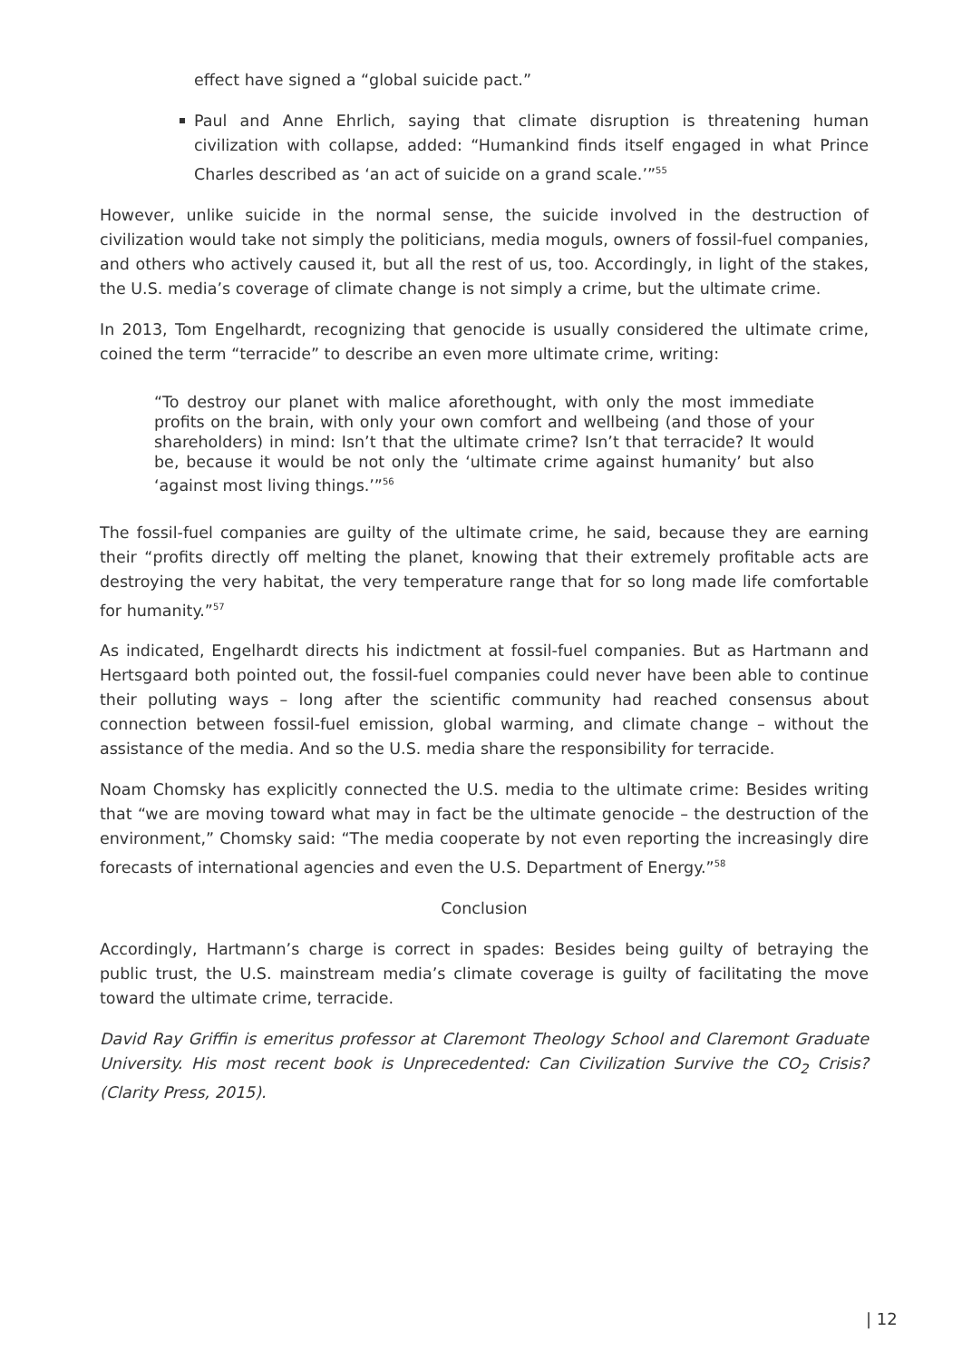effect have signed a “global suicide pact.”
Paul and Anne Ehrlich, saying that climate disruption is threatening human civilization with collapse, added: “Humankind finds itself engaged in what Prince Charles described as ‘an act of suicide on a grand scale.’”<sup>55</sup>
However, unlike suicide in the normal sense, the suicide involved in the destruction of civilization would take not simply the politicians, media moguls, owners of fossil-fuel companies, and others who actively caused it, but all the rest of us, too. Accordingly, in light of the stakes, the U.S. media’s coverage of climate change is not simply a crime, but the ultimate crime.
In 2013, Tom Engelhardt, recognizing that genocide is usually considered the ultimate crime, coined the term “terracide” to describe an even more ultimate crime, writing:
“To destroy our planet with malice aforethought, with only the most immediate profits on the brain, with only your own comfort and wellbeing (and those of your shareholders) in mind: Isn’t that the ultimate crime? Isn’t that terracide? It would be, because it would be not only the ‘ultimate crime against humanity’ but also ‘against most living things.’”<sup>56</sup>
The fossil-fuel companies are guilty of the ultimate crime, he said, because they are earning their “profits directly off melting the planet, knowing that their extremely profitable acts are destroying the very habitat, the very temperature range that for so long made life comfortable for humanity.”<sup>57</sup>
As indicated, Engelhardt directs his indictment at fossil-fuel companies. But as Hartmann and Hertsgaard both pointed out, the fossil-fuel companies could never have been able to continue their polluting ways – long after the scientific community had reached consensus about connection between fossil-fuel emission, global warming, and climate change – without the assistance of the media. And so the U.S. media share the responsibility for terracide.
Noam Chomsky has explicitly connected the U.S. media to the ultimate crime: Besides writing that “we are moving toward what may in fact be the ultimate genocide – the destruction of the environment,” Chomsky said: “The media cooperate by not even reporting the increasingly dire forecasts of international agencies and even the U.S. Department of Energy.”<sup>58</sup>
Conclusion
Accordingly, Hartmann’s charge is correct in spades: Besides being guilty of betraying the public trust, the U.S. mainstream media’s climate coverage is guilty of facilitating the move toward the ultimate crime, terracide.
David Ray Griffin is emeritus professor at Claremont Theology School and Claremont Graduate University. His most recent book is Unprecedented: Can Civilization Survive the CO<sub>2</sub> Crisis? (Clarity Press, 2015).
| 12